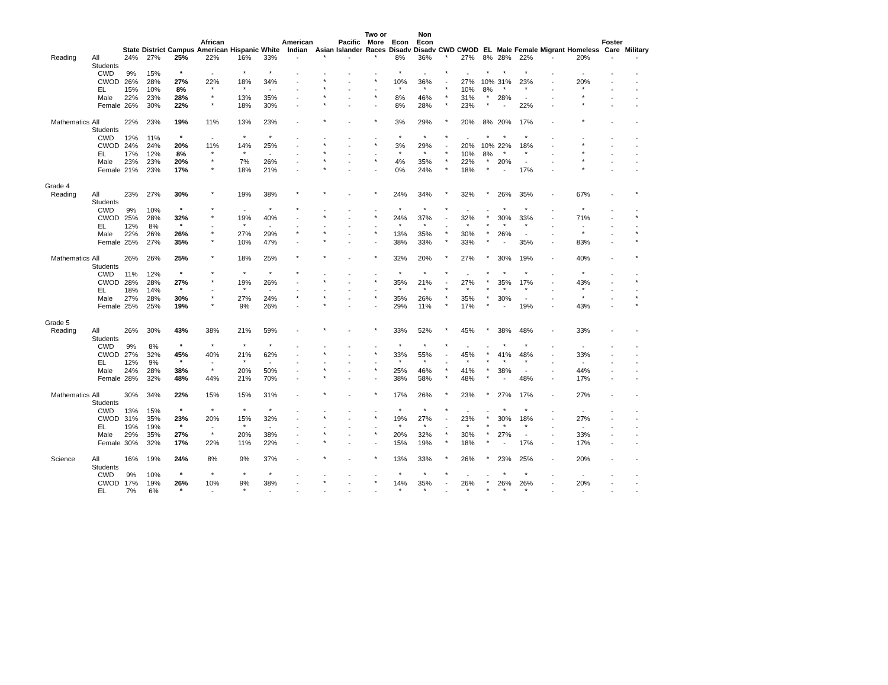| | | State | District | Campus | African American | Hispanic | White | American Indian | Asian | Pacific Islander | Two or More Races | Econ Disadv | Non Econ Disadv | CWD | CWOD | EL | Male | Female | Migrant | Homeless | Foster Care | Military |
| --- | --- | --- | --- | --- | --- | --- | --- | --- | --- | --- | --- | --- | --- | --- | --- | --- | --- | --- | --- | --- | --- | --- |
| Reading | All Students | 24% | 27% | 25% | 22% | 16% | 33% | - | * | - | * | 8% | 36% | * | 27% | 8% | 28% | 22% | - | 20% | - | - |
| | CWD | 9% | 15% | * | - | * | * | - | - | - | - | * | - | * | - | * | * | * | - | - | - | - |
| | CWOD | 26% | 28% | 27% | 22% | 18% | 34% | - | * | - | * | 10% | 36% | - | 27% | 10% | 31% | 23% | - | 20% | - | - |
| | EL | 15% | 10% | 8% | * | * | - | - | * | - | - | * | * | * | 10% | 8% | * | * | - | * | - | - |
| | Male | 22% | 23% | 28% | * | 13% | 35% | - | * | - | * | 8% | 46% | * | 31% | * | 28% | - | - | * | - | - |
| | Female | 26% | 30% | 22% | * | 18% | 30% | - | * | - | - | 8% | 28% | * | 23% | * | - | 22% | - | * | - | - |
| Mathematics | All Students | 22% | 23% | 19% | 11% | 13% | 23% | - | * | - | * | 3% | 29% | * | 20% | 8% | 20% | 17% | - | * | - | - |
| | CWD | 12% | 11% | * | - | * | * | - | - | - | - | * | * | * | - | * | * | * | - | - | - | - |
| | CWOD | 24% | 24% | 20% | 11% | 14% | 25% | - | * | - | * | 3% | 29% | - | 20% | 10% | 22% | 18% | - | * | - | - |
| | EL | 17% | 12% | 8% | * | * | - | - | * | - | - | * | * | * | 10% | 8% | * | * | - | * | - | - |
| | Male | 23% | 23% | 20% | * | 7% | 26% | - | * | - | * | 4% | 35% | * | 22% | * | 20% | - | - | * | - | - |
| | Female | 21% | 23% | 17% | * | 18% | 21% | - | * | - | - | 0% | 24% | * | 18% | * | - | 17% | - | * | - | - |
| Grade 4 | | | | | | | | | | | | | | | | | | | | | | |
| Reading | All Students | 23% | 27% | 30% | * | 19% | 38% | * | * | - | * | 24% | 34% | * | 32% | * | 26% | 35% | - | 67% | - | * |
| | CWD | 9% | 10% | * | * | - | * | * | - | - | - | * | * | * | - | - | * | * | - | * | - | - |
| | CWOD | 25% | 28% | 32% | * | 19% | 40% | - | * | - | * | 24% | 37% | - | 32% | * | 30% | 33% | - | 71% | - | * |
| | EL | 12% | 8% | * | - | * | - | - | - | - | - | * | * | - | * | * | * | * | - | - | - | - |
| | Male | 22% | 26% | 26% | * | 27% | 29% | * | * | - | * | 13% | 35% | * | 30% | * | 26% | - | - | * | - | * |
| | Female | 25% | 27% | 35% | * | 10% | 47% | - | * | - | - | 38% | 33% | * | 33% | * | - | 35% | - | 83% | - | * |
| Mathematics | All Students | 26% | 26% | 25% | * | 18% | 25% | * | * | - | * | 32% | 20% | * | 27% | * | 30% | 19% | - | 40% | - | * |
| | CWD | 11% | 12% | * | * | * | * | * | - | - | - | * | * | * | - | * | * | * | - | * | - | - |
| | CWOD | 28% | 28% | 27% | * | 19% | 26% | - | * | - | * | 35% | 21% | - | 27% | * | 35% | 17% | - | 43% | - | * |
| | EL | 18% | 14% | * | - | * | - | - | - | - | - | * | * | * | * | * | * | * | - | * | - | - |
| | Male | 27% | 28% | 30% | * | 27% | 24% | * | * | - | * | 35% | 26% | * | 35% | * | 30% | - | - | * | - | * |
| | Female | 25% | 25% | 19% | * | 9% | 26% | - | * | - | - | 29% | 11% | * | 17% | * | - | 19% | - | 43% | - | * |
| Grade 5 | | | | | | | | | | | | | | | | | | | | | | |
| Reading | All Students | 26% | 30% | 43% | 38% | 21% | 59% | - | * | - | * | 33% | 52% | * | 45% | * | 38% | 48% | - | 33% | - | - |
| | CWD | 9% | 8% | * | * | * | * | - | - | - | - | * | * | * | - | - | * | * | - | - | - | - |
| | CWOD | 27% | 32% | 45% | 40% | 21% | 62% | - | * | - | * | 33% | 55% | - | 45% | * | 41% | 48% | - | 33% | - | - |
| | EL | 12% | 9% | * | - | * | - | - | - | - | - | * | * | - | * | * | * | * | - | - | - | - |
| | Male | 24% | 28% | 38% | * | 20% | 50% | - | * | - | * | 25% | 46% | * | 41% | * | 38% | - | - | 44% | - | - |
| | Female | 28% | 32% | 48% | 44% | 21% | 70% | - | * | - | - | 38% | 58% | * | 48% | * | - | 48% | - | 17% | - | - |
| Mathematics | All Students | 30% | 34% | 22% | 15% | 15% | 31% | - | * | - | * | 17% | 26% | * | 23% | * | 27% | 17% | - | 27% | - | - |
| | CWD | 13% | 15% | * | * | * | * | - | - | - | - | * | * | * | - | - | * | * | - | - | - | - |
| | CWOD | 31% | 35% | 23% | 20% | 15% | 32% | - | * | - | * | 19% | 27% | - | 23% | * | 30% | 18% | - | 27% | - | - |
| | EL | 19% | 19% | * | - | * | - | - | - | - | - | * | * | - | * | * | * | * | - | - | - | - |
| | Male | 29% | 35% | 27% | * | 20% | 38% | - | * | - | * | 20% | 32% | * | 30% | * | 27% | - | - | 33% | - | - |
| | Female | 30% | 32% | 17% | 22% | 11% | 22% | - | * | - | - | 15% | 19% | * | 18% | * | - | 17% | - | 17% | - | - |
| Science | All Students | 16% | 19% | 24% | 8% | 9% | 37% | - | * | - | * | 13% | 33% | * | 26% | * | 23% | 25% | - | 20% | - | - |
| | CWD | 9% | 10% | * | * | * | * | - | - | - | - | * | * | * | - | - | * | * | - | - | - | - |
| | CWOD | 17% | 19% | 26% | 10% | 9% | 38% | - | * | - | * | 14% | 35% | - | 26% | * | 26% | 26% | - | 20% | - | - |
| | EL | 7% | 6% | * | - | * | - | - | - | - | - | * | * | - | * | * | * | * | - | - | - | - |